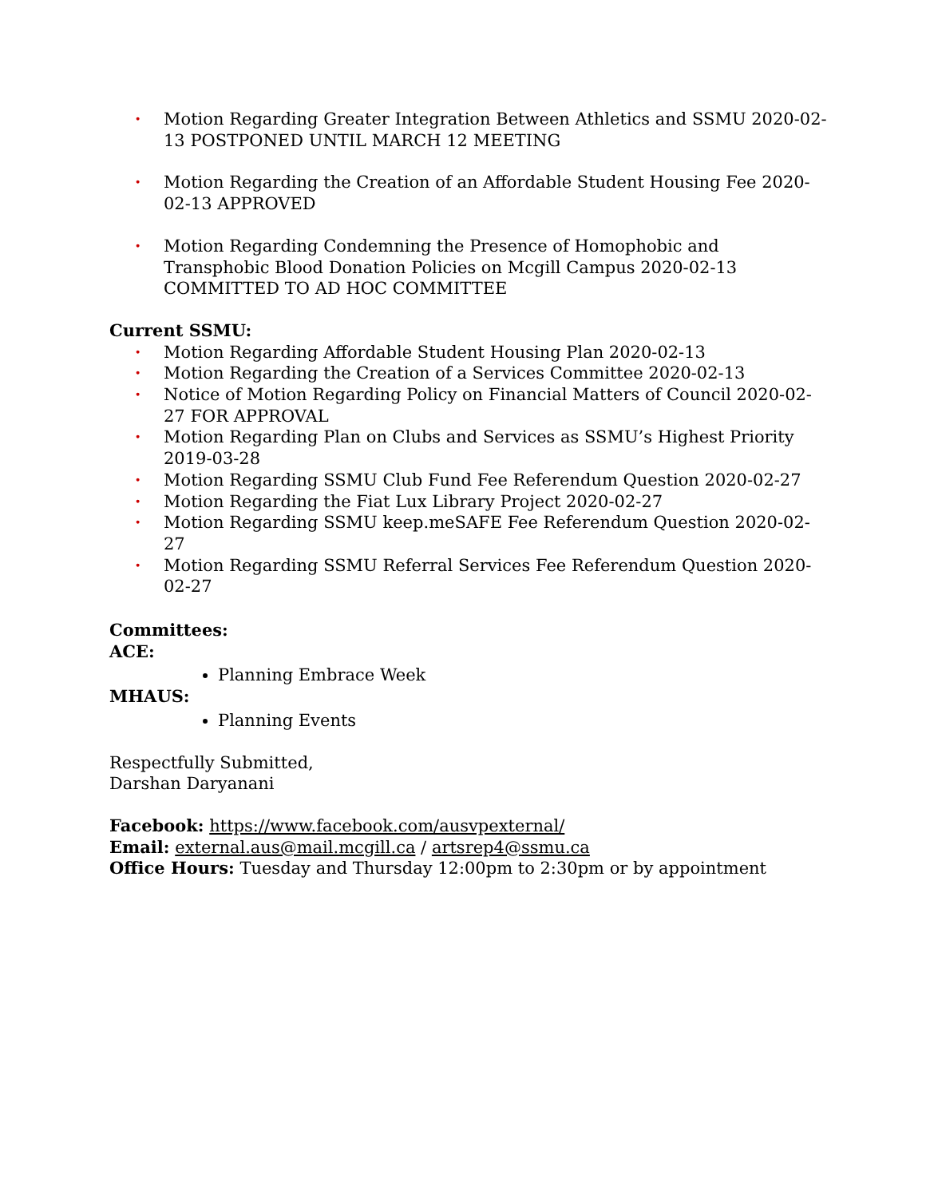· Motion Regarding Greater Integration Between Athletics and SSMU 2020-02-13 POSTPONED UNTIL MARCH 12 MEETING
· Motion Regarding the Creation of an Affordable Student Housing Fee 2020-02-13 APPROVED
· Motion Regarding Condemning the Presence of Homophobic and Transphobic Blood Donation Policies on Mcgill Campus 2020-02-13 COMMITTED TO AD HOC COMMITTEE
Current SSMU:
· Motion Regarding Affordable Student Housing Plan 2020-02-13
· Motion Regarding the Creation of a Services Committee 2020-02-13
· Notice of Motion Regarding Policy on Financial Matters of Council 2020-02-27 FOR APPROVAL
· Motion Regarding Plan on Clubs and Services as SSMU’s Highest Priority 2019-03-28
· Motion Regarding SSMU Club Fund Fee Referendum Question 2020-02-27
· Motion Regarding the Fiat Lux Library Project 2020-02-27
· Motion Regarding SSMU keep.meSAFE Fee Referendum Question 2020-02-27
· Motion Regarding SSMU Referral Services Fee Referendum Question 2020-02-27
Committees:
ACE:
Planning Embrace Week
MHAUS:
Planning Events
Respectfully Submitted,
Darshan Daryanani
Facebook: https://www.facebook.com/ausvpexternal/
Email: external.aus@mail.mcgill.ca / artsrep4@ssmu.ca
Office Hours: Tuesday and Thursday 12:00pm to 2:30pm or by appointment